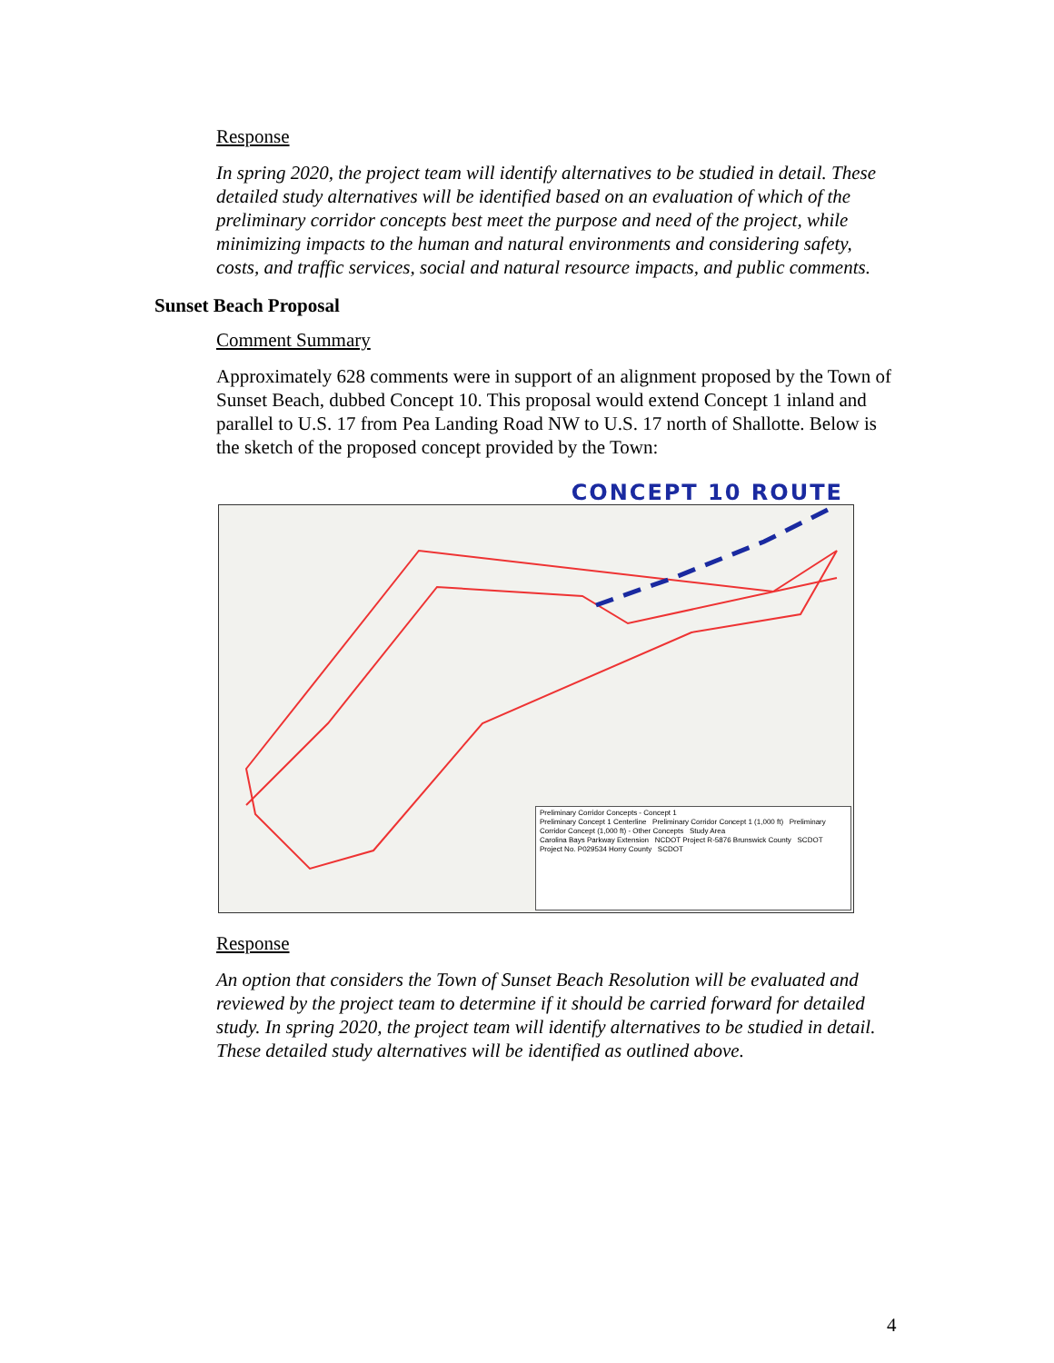Response
In spring 2020, the project team will identify alternatives to be studied in detail. These detailed study alternatives will be identified based on an evaluation of which of the preliminary corridor concepts best meet the purpose and need of the project, while minimizing impacts to the human and natural environments and considering safety, costs, and traffic services, social and natural resource impacts, and public comments.
Sunset Beach Proposal
Comment Summary
Approximately 628 comments were in support of an alignment proposed by the Town of Sunset Beach, dubbed Concept 10. This proposal would extend Concept 1 inland and parallel to U.S. 17 from Pea Landing Road NW to U.S. 17 north of Shallotte. Below is the sketch of the proposed concept provided by the Town:
CONCEPT 10 ROUTE
Preliminary Corridor Concepts - Concept 1
Preliminary Concept 1 Centerline Preliminary Corridor Concept 1 (1,000 ft) Preliminary Corridor Concept (1,000 ft) - Other Concepts Study Area
Carolina Bays Parkway Extension NCDOT Project R-5876 Brunswick County SCDOT Project No. P029534 Horry County SCDOT
Response
An option that considers the Town of Sunset Beach Resolution will be evaluated and reviewed by the project team to determine if it should be carried forward for detailed study. In spring 2020, the project team will identify alternatives to be studied in detail. These detailed study alternatives will be identified as outlined above.
4